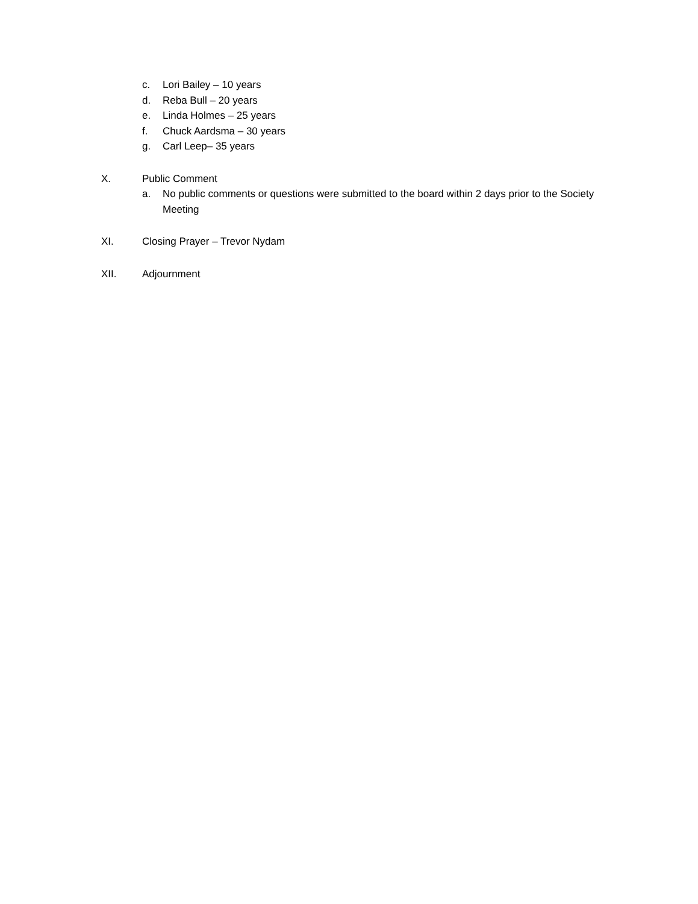c. Lori Bailey – 10 years
d. Reba Bull – 20 years
e. Linda Holmes – 25 years
f. Chuck Aardsma – 30 years
g. Carl Leep– 35 years
X. Public Comment
a. No public comments or questions were submitted to the board within 2 days prior to the Society Meeting
XI. Closing Prayer – Trevor Nydam
XII. Adjournment